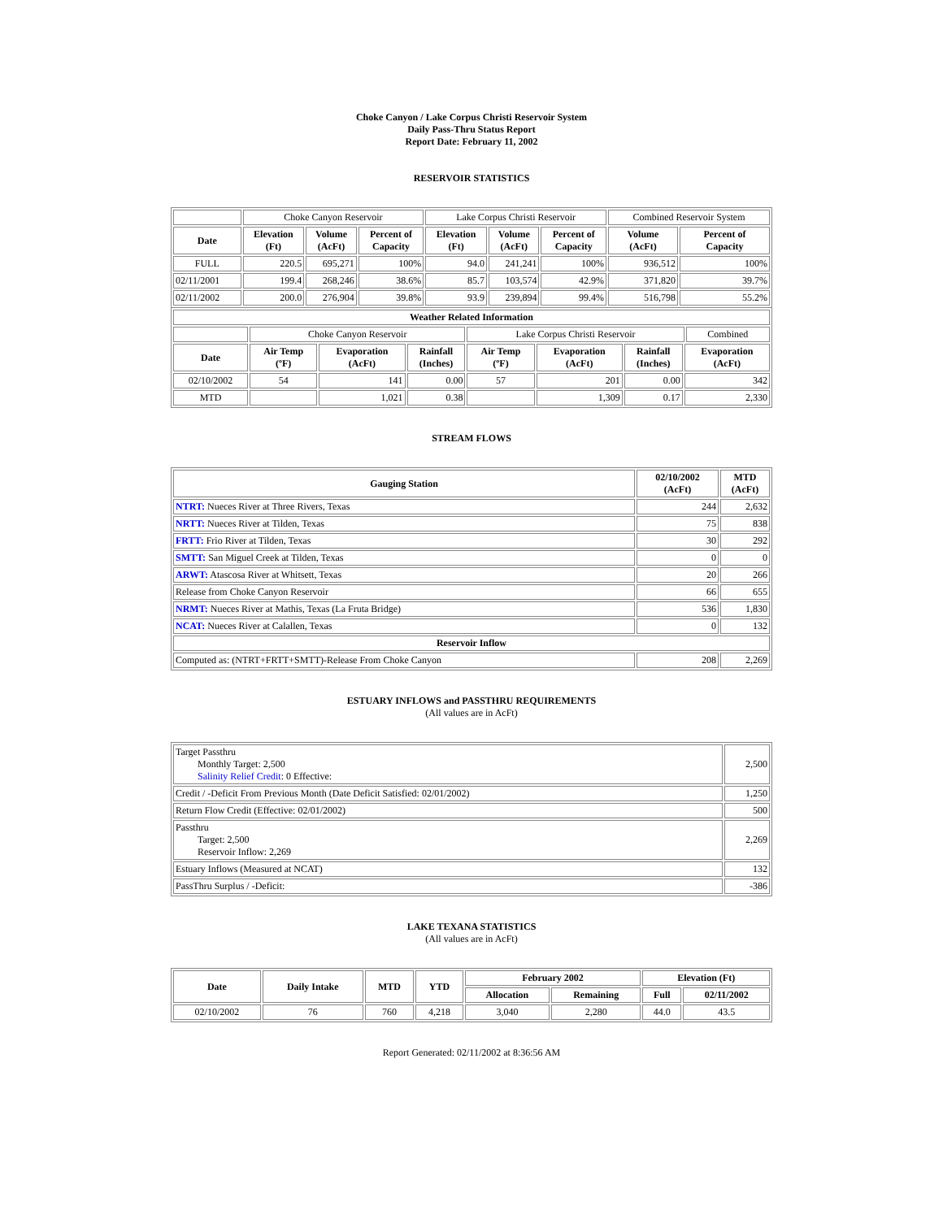Choke Canyon / Lake Corpus Christi Reservoir System
Daily Pass-Thru Status Report
Report Date: February 11, 2002
RESERVOIR STATISTICS
| | Choke Canyon Reservoir | | | Lake Corpus Christi Reservoir | | | Combined Reservoir System | |
| Date | Elevation (Ft) | Volume (AcFt) | Percent of Capacity | Elevation (Ft) | Volume (AcFt) | Percent of Capacity | Volume (AcFt) | Percent of Capacity |
| FULL | 220.5 | 695,271 | 100% | 94.0 | 241,241 | 100% | 936,512 | 100% |
| 02/11/2001 | 199.4 | 268,246 | 38.6% | 85.7 | 103,574 | 42.9% | 371,820 | 39.7% |
| 02/11/2002 | 200.0 | 276,904 | 39.8% | 93.9 | 239,894 | 99.4% | 516,798 | 55.2% |
| Weather Related Information | | | | | | | | |
| --- | --- | --- | --- | --- | --- | --- | --- | --- |
| | Choke Canyon Reservoir | | | Lake Corpus Christi Reservoir | | | | Combined |
| Date | Air Temp (ºF) | Evaporation (AcFt) | Rainfall (Inches) | Air Temp (ºF) | Evaporation (AcFt) | Rainfall (Inches) | Evaporation (AcFt) | |
| 02/10/2002 | 54 | 141 | 0.00 | 57 | 201 | 0.00 | 342 | |
| MTD | | 1,021 | 0.38 | | 1,309 | 0.17 | 2,330 | |
STREAM FLOWS
| Gauging Station | 02/10/2002 (AcFt) | MTD (AcFt) |
| --- | --- | --- |
| NTRT: Nueces River at Three Rivers, Texas | 244 | 2,632 |
| NRTT: Nueces River at Tilden, Texas | 75 | 838 |
| FRTT: Frio River at Tilden, Texas | 30 | 292 |
| SMTT: San Miguel Creek at Tilden, Texas | 0 | 0 |
| ARWT: Atascosa River at Whitsett, Texas | 20 | 266 |
| Release from Choke Canyon Reservoir | 66 | 655 |
| NRMT: Nueces River at Mathis, Texas (La Fruta Bridge) | 536 | 1,830 |
| NCAT: Nueces River at Calallen, Texas | 0 | 132 |
| Reservoir Inflow | | |
| Computed as: (NTRT+FRTT+SMTT)-Release From Choke Canyon | 208 | 2,269 |
ESTUARY INFLOWS and PASSTHRU REQUIREMENTS
(All values are in AcFt)
| Target Passthru Monthly Target: 2,500 Salinity Relief Credit : 0 Effective: | 2,500 |
| Credit / -Deficit From Previous Month (Date Deficit Satisfied: 02/01/2002) | 1,250 |
| Return Flow Credit (Effective: 02/01/2002) | 500 |
| Passthru Target: 2,500 Reservoir Inflow: 2,269 | 2,269 |
| Estuary Inflows (Measured at NCAT) | 132 |
| PassThru Surplus / -Deficit: | -386 |
LAKE TEXANA STATISTICS
(All values are in AcFt)
| Date | Daily Intake | MTD | YTD | February 2002 | | Elevation (Ft) | |
| --- | --- | --- | --- | --- | --- | --- | --- |
| | | | | Allocation | Remaining | Full | 02/11/2002 |
| 02/10/2002 | 76 | 760 | 4,218 | 3,040 | 2,280 | 44.0 | 43.5 |
Report Generated: 02/11/2002 at 8:36:56 AM